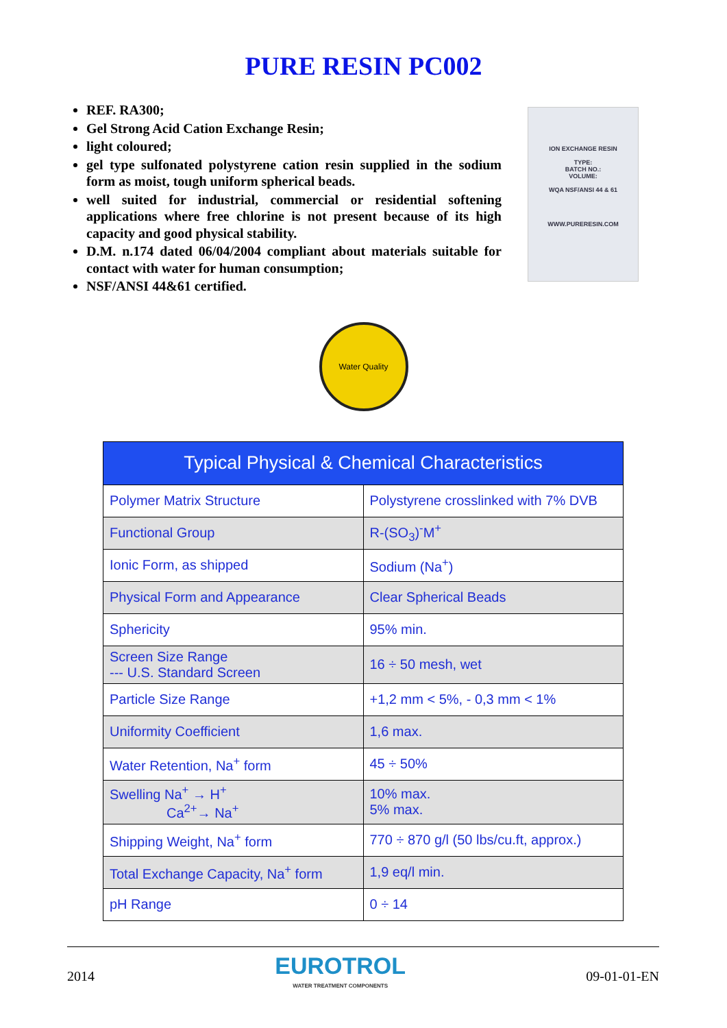PURE RESIN PC002
REF. RA300;
Gel Strong Acid Cation Exchange Resin;
light coloured;
gel type sulfonated polystyrene cation resin supplied in the sodium form as moist, tough uniform spherical beads.
well suited for industrial, commercial or residential softening applications where free chlorine is not present because of its high capacity and good physical stability.
D.M. n.174 dated 06/04/2004 compliant about materials suitable for contact with water for human consumption;
NSF/ANSI 44&61 certified.
ION EXCHANGE RESIN
TYPE:
BATCH NO.:
VOLUME:
WQA NSF/ANSI 44 & 61
WWW.PURERESIN.COM
Water Quality
| Typical Physical & Chemical Characteristics | |
| --- | --- |
| Polymer Matrix Structure | Polystyrene crosslinked with 7% DVB |
| Functional Group | R-(SO<sub>3</sub>)<sup>-</sup>M<sup>+</sup> |
| Ionic Form, as shipped | Sodium (Na<sup>+</sup>) |
| Physical Form and Appearance | Clear Spherical Beads |
| Sphericity | 95% min. |
| Screen Size Range --- U.S. Standard Screen | 16 ÷ 50 mesh, wet |
| Particle Size Range | +1,2 mm < 5%, - 0,3 mm < 1% |
| Uniformity Coefficient | 1,6 max. |
| Water Retention, Na<sup>+</sup> form | 45 ÷ 50% |
| Swelling Na<sup>+</sup> → H<sup>+</sup> Ca<sup>2+</sup>→ Na<sup>+</sup> | 10% max. 5% max. |
| Shipping Weight, Na<sup>+</sup> form | 770 ÷ 870 g/l (50 lbs/cu.ft, approx.) |
| Total Exchange Capacity, Na<sup>+</sup> form | 1,9 eq/l min. |
| pH Range | 0 ÷ 14 |
2014
EUROTROL
WATER TREATMENT COMPONENTS
09-01-01-EN